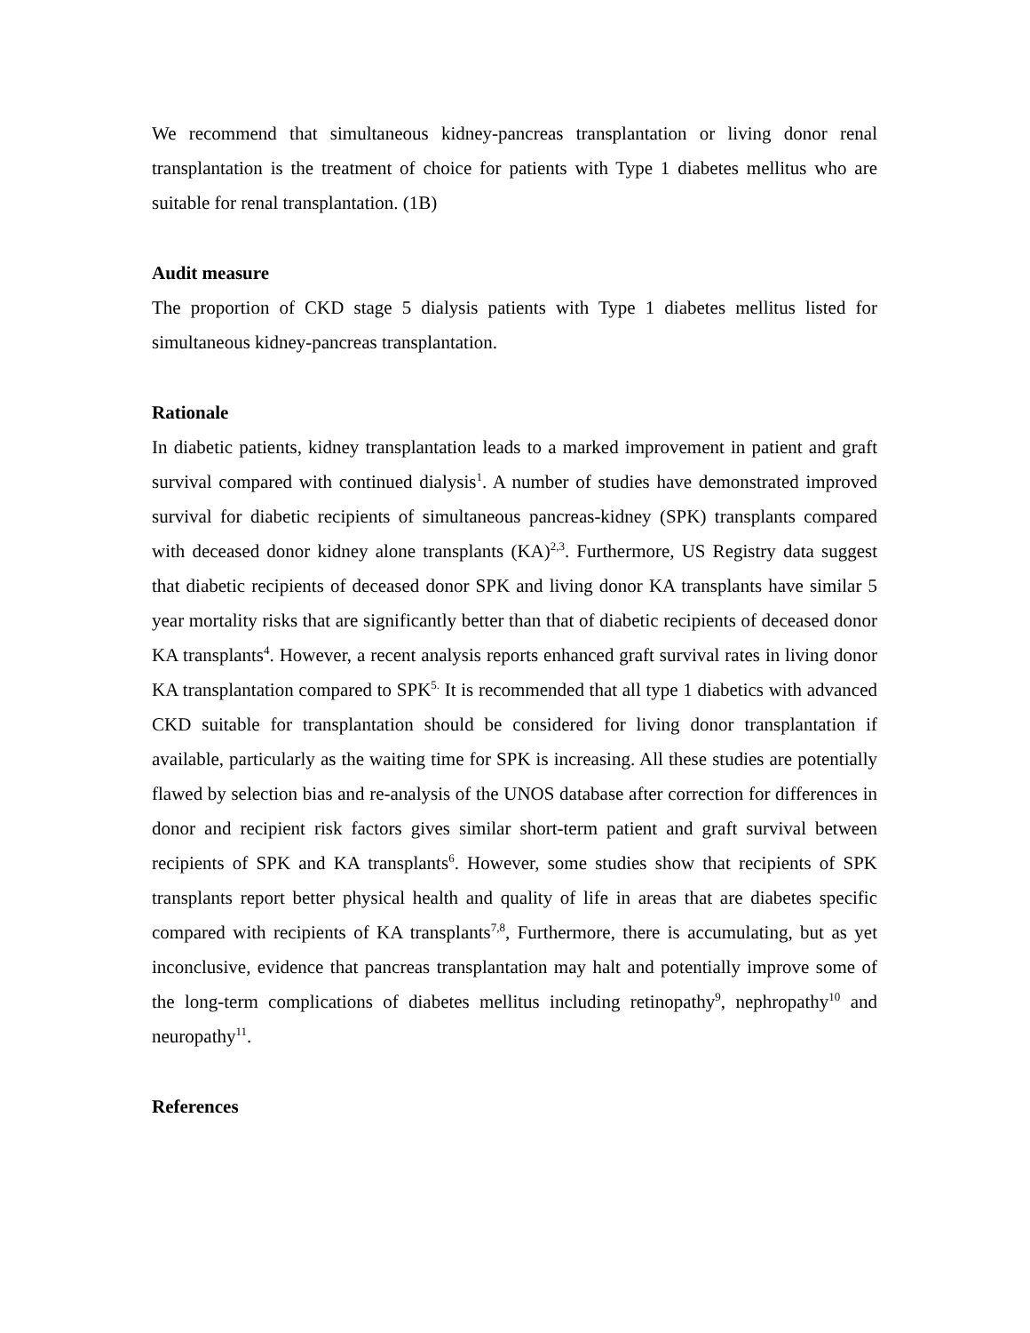We recommend that simultaneous kidney-pancreas transplantation or living donor renal transplantation is the treatment of choice for patients with Type 1 diabetes mellitus who are suitable for renal transplantation. (1B)
Audit measure
The proportion of CKD stage 5 dialysis patients with Type 1 diabetes mellitus listed for simultaneous kidney-pancreas transplantation.
Rationale
In diabetic patients, kidney transplantation leads to a marked improvement in patient and graft survival compared with continued dialysis<sup>1</sup>. A number of studies have demonstrated improved survival for diabetic recipients of simultaneous pancreas-kidney (SPK) transplants compared with deceased donor kidney alone transplants (KA)<sup>2,3</sup>. Furthermore, US Registry data suggest that diabetic recipients of deceased donor SPK and living donor KA transplants have similar 5 year mortality risks that are significantly better than that of diabetic recipients of deceased donor KA transplants<sup>4</sup>. However, a recent analysis reports enhanced graft survival rates in living donor KA transplantation compared to SPK<sup>5.</sup> It is recommended that all type 1 diabetics with advanced CKD suitable for transplantation should be considered for living donor transplantation if available, particularly as the waiting time for SPK is increasing. All these studies are potentially flawed by selection bias and re-analysis of the UNOS database after correction for differences in donor and recipient risk factors gives similar short-term patient and graft survival between recipients of SPK and KA transplants<sup>6</sup>. However, some studies show that recipients of SPK transplants report better physical health and quality of life in areas that are diabetes specific compared with recipients of KA transplants<sup>7,8</sup>, Furthermore, there is accumulating, but as yet inconclusive, evidence that pancreas transplantation may halt and potentially improve some of the long-term complications of diabetes mellitus including retinopathy<sup>9</sup>, nephropathy<sup>10</sup> and neuropathy<sup>11</sup>.
References